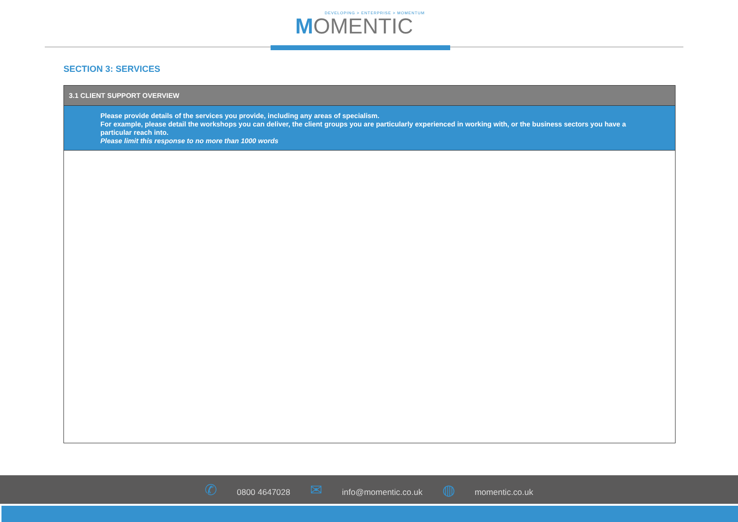DEVELOPING > ENTERPRISE > MOMENTUM
MOMENTIC
SECTION 3: SERVICES
| 3.1 CLIENT SUPPORT OVERVIEW |
| --- |
| Please provide details of the services you provide, including any areas of specialism. For example, please detail the workshops you can deliver, the client groups you are particularly experienced in working with, or the business sectors you have a particular reach into. Please limit this response to no more than 1000 words |
✆ 0800 4647028
✉ info@momentic.co.uk
◍ momentic.co.uk